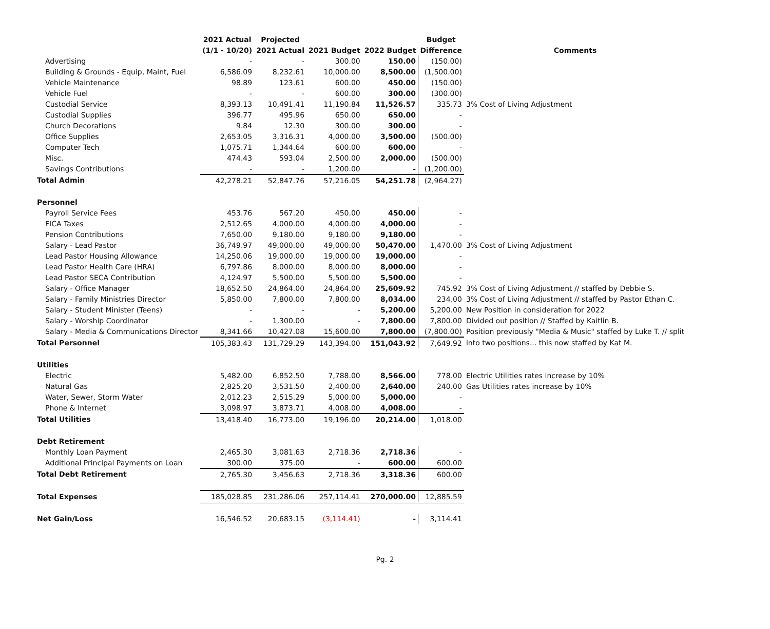| | 2021 Actual | Projected | | | Budget | |
| --- | --- | --- | --- | --- | --- | --- |
| | (1/1 - 10/20) | 2021 Actual | 2021 Budget | 2022 Budget | Difference | Comments |
| Advertising | - | - | 300.00 | 150.00 | (150.00) | |
| Building & Grounds - Equip, Maint, Fuel | 6,586.09 | 8,232.61 | 10,000.00 | 8,500.00 | (1,500.00) | |
| Vehicle Maintenance | 98.89 | 123.61 | 600.00 | 450.00 | (150.00) | |
| Vehicle Fuel | - | - | 600.00 | 300.00 | (300.00) | |
| Custodial Service | 8,393.13 | 10,491.41 | 11,190.84 | 11,526.57 | 335.73 | 3% Cost of Living Adjustment |
| Custodial Supplies | 396.77 | 495.96 | 650.00 | 650.00 | - | |
| Church Decorations | 9.84 | 12.30 | 300.00 | 300.00 | - | |
| Office Supplies | 2,653.05 | 3,316.31 | 4,000.00 | 3,500.00 | (500.00) | |
| Computer Tech | 1,075.71 | 1,344.64 | 600.00 | 600.00 | - | |
| Misc. | 474.43 | 593.04 | 2,500.00 | 2,000.00 | (500.00) | |
| Savings Contributions | - | - | 1,200.00 | - | (1,200.00) | |
| Total Admin | 42,278.21 | 52,847.76 | 57,216.05 | 54,251.78 | (2,964.27) | |
| Personnel | | | | | | |
| Payroll Service Fees | 453.76 | 567.20 | 450.00 | 450.00 | - | |
| FICA Taxes | 2,512.65 | 4,000.00 | 4,000.00 | 4,000.00 | - | |
| Pension Contributions | 7,650.00 | 9,180.00 | 9,180.00 | 9,180.00 | - | |
| Salary - Lead Pastor | 36,749.97 | 49,000.00 | 49,000.00 | 50,470.00 | 1,470.00 | 3% Cost of Living Adjustment |
| Lead Pastor Housing Allowance | 14,250.06 | 19,000.00 | 19,000.00 | 19,000.00 | - | |
| Lead Pastor Health Care (HRA) | 6,797.86 | 8,000.00 | 8,000.00 | 8,000.00 | - | |
| Lead Pastor SECA Contribution | 4,124.97 | 5,500.00 | 5,500.00 | 5,500.00 | - | |
| Salary - Office Manager | 18,652.50 | 24,864.00 | 24,864.00 | 25,609.92 | 745.92 | 3% Cost of Living Adjustment // staffed by Debbie S. |
| Salary - Family Ministries Director | 5,850.00 | 7,800.00 | 7,800.00 | 8,034.00 | 234.00 | 3% Cost of Living Adjustment // staffed by Pastor Ethan C. |
| Salary - Student Minister (Teens) | - | - | - | 5,200.00 | 5,200.00 | New Position in consideration for 2022 |
| Salary - Worship Coordinator | - | 1,300.00 | - | 7,800.00 | 7,800.00 | Divided out position // Staffed by Kaitlin B. |
| Salary - Media & Communications Director | 8,341.66 | 10,427.08 | 15,600.00 | 7,800.00 | (7,800.00) | Position previously "Media & Music" staffed by Luke T. // split |
| Total Personnel | 105,383.43 | 131,729.29 | 143,394.00 | 151,043.92 | 7,649.92 | into two positions... this now staffed by Kat M. |
| Utilities | | | | | | |
| Electric | 5,482.00 | 6,852.50 | 7,788.00 | 8,566.00 | 778.00 | Electric Utilities rates increase by 10% |
| Natural Gas | 2,825.20 | 3,531.50 | 2,400.00 | 2,640.00 | 240.00 | Gas Utilities rates increase by 10% |
| Water, Sewer, Storm Water | 2,012.23 | 2,515.29 | 5,000.00 | 5,000.00 | - | |
| Phone & Internet | 3,098.97 | 3,873.71 | 4,008.00 | 4,008.00 | - | |
| Total Utilities | 13,418.40 | 16,773.00 | 19,196.00 | 20,214.00 | 1,018.00 | |
| Debt Retirement | | | | | | |
| Monthly Loan Payment | 2,465.30 | 3,081.63 | 2,718.36 | 2,718.36 | - | |
| Additional Principal Payments on Loan | 300.00 | 375.00 | - | 600.00 | 600.00 | |
| Total Debt Retirement | 2,765.30 | 3,456.63 | 2,718.36 | 3,318.36 | 600.00 | |
| Total Expenses | 185,028.85 | 231,286.06 | 257,114.41 | 270,000.00 | 12,885.59 | |
| Net Gain/Loss | 16,546.52 | 20,683.15 | (3,114.41) | - | 3,114.41 | |
Pg. 2